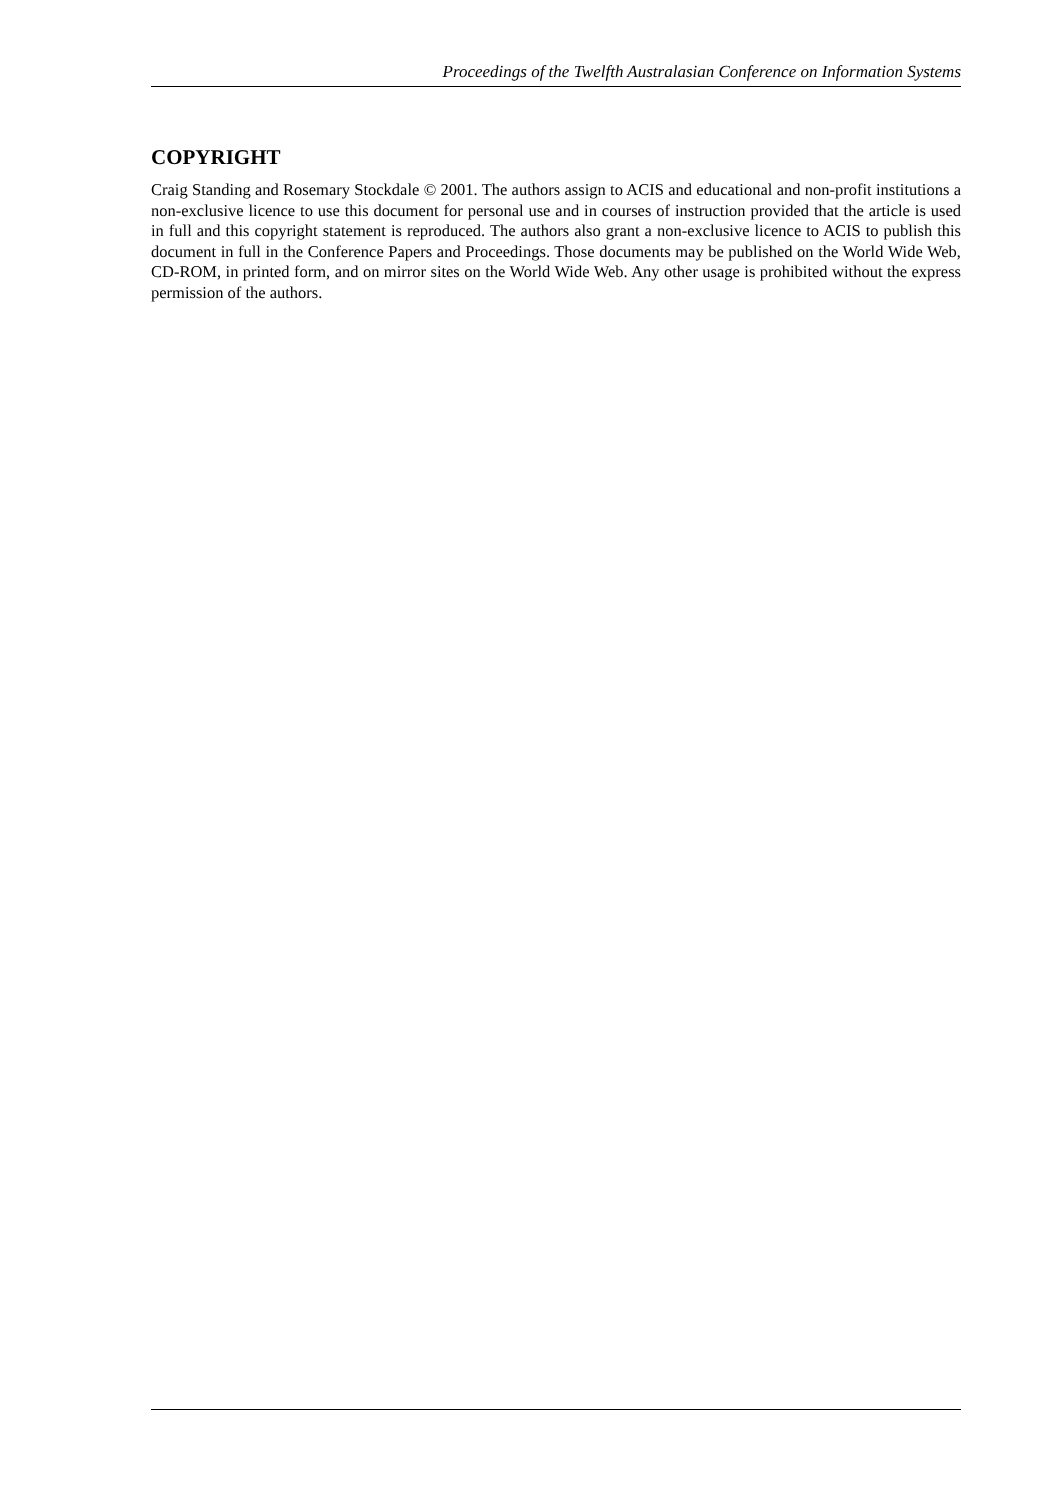Proceedings of the Twelfth Australasian Conference on Information Systems
COPYRIGHT
Craig Standing and Rosemary Stockdale © 2001. The authors assign to ACIS and educational and non-profit institutions a non-exclusive licence to use this document for personal use and in courses of instruction provided that the article is used in full and this copyright statement is reproduced. The authors also grant a non-exclusive licence to ACIS to publish this document in full in the Conference Papers and Proceedings. Those documents may be published on the World Wide Web, CD-ROM, in printed form, and on mirror sites on the World Wide Web. Any other usage is prohibited without the express permission of the authors.